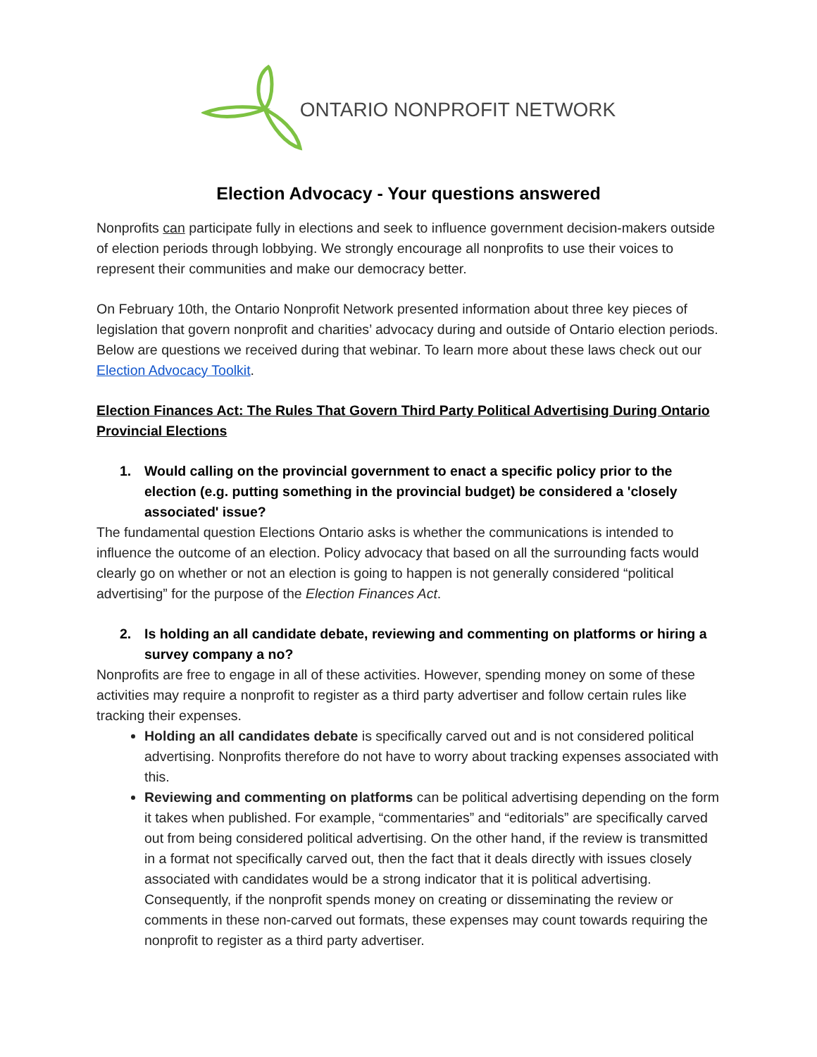ONTARIO NONPROFIT NETWORK
Election Advocacy - Your questions answered
Nonprofits can participate fully in elections and seek to influence government decision-makers outside of election periods through lobbying. We strongly encourage all nonprofits to use their voices to represent their communities and make our democracy better.
On February 10th, the Ontario Nonprofit Network presented information about three key pieces of legislation that govern nonprofit and charities’ advocacy during and outside of Ontario election periods. Below are questions we received during that webinar. To learn more about these laws check out our Election Advocacy Toolkit.
Election Finances Act: The Rules That Govern Third Party Political Advertising During Ontario Provincial Elections
1. Would calling on the provincial government to enact a specific policy prior to the election (e.g. putting something in the provincial budget) be considered a 'closely associated' issue?
The fundamental question Elections Ontario asks is whether the communications is intended to influence the outcome of an election. Policy advocacy that based on all the surrounding facts would clearly go on whether or not an election is going to happen is not generally considered “political advertising” for the purpose of the Election Finances Act.
2. Is holding an all candidate debate, reviewing and commenting on platforms or hiring a survey company a no?
Nonprofits are free to engage in all of these activities. However, spending money on some of these activities may require a nonprofit to register as a third party advertiser and follow certain rules like tracking their expenses.
Holding an all candidates debate is specifically carved out and is not considered political advertising. Nonprofits therefore do not have to worry about tracking expenses associated with this.
Reviewing and commenting on platforms can be political advertising depending on the form it takes when published. For example, “commentaries” and “editorials” are specifically carved out from being considered political advertising. On the other hand, if the review is transmitted in a format not specifically carved out, then the fact that it deals directly with issues closely associated with candidates would be a strong indicator that it is political advertising. Consequently, if the nonprofit spends money on creating or disseminating the review or comments in these non-carved out formats, these expenses may count towards requiring the nonprofit to register as a third party advertiser.